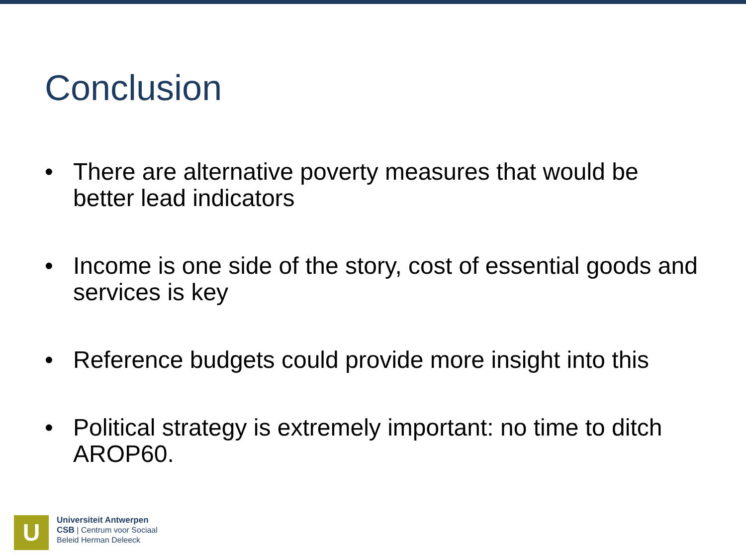Conclusion
• There are alternative poverty measures that would be better lead indicators
• Income is one side of the story, cost of essential goods and services is key
• Reference budgets could provide more insight into this
• Political strategy is extremely important: no time to ditch AROP60.
U
Universiteit Antwerpen
CSB | Centrum voor Sociaal
Beleid Herman Deleeck